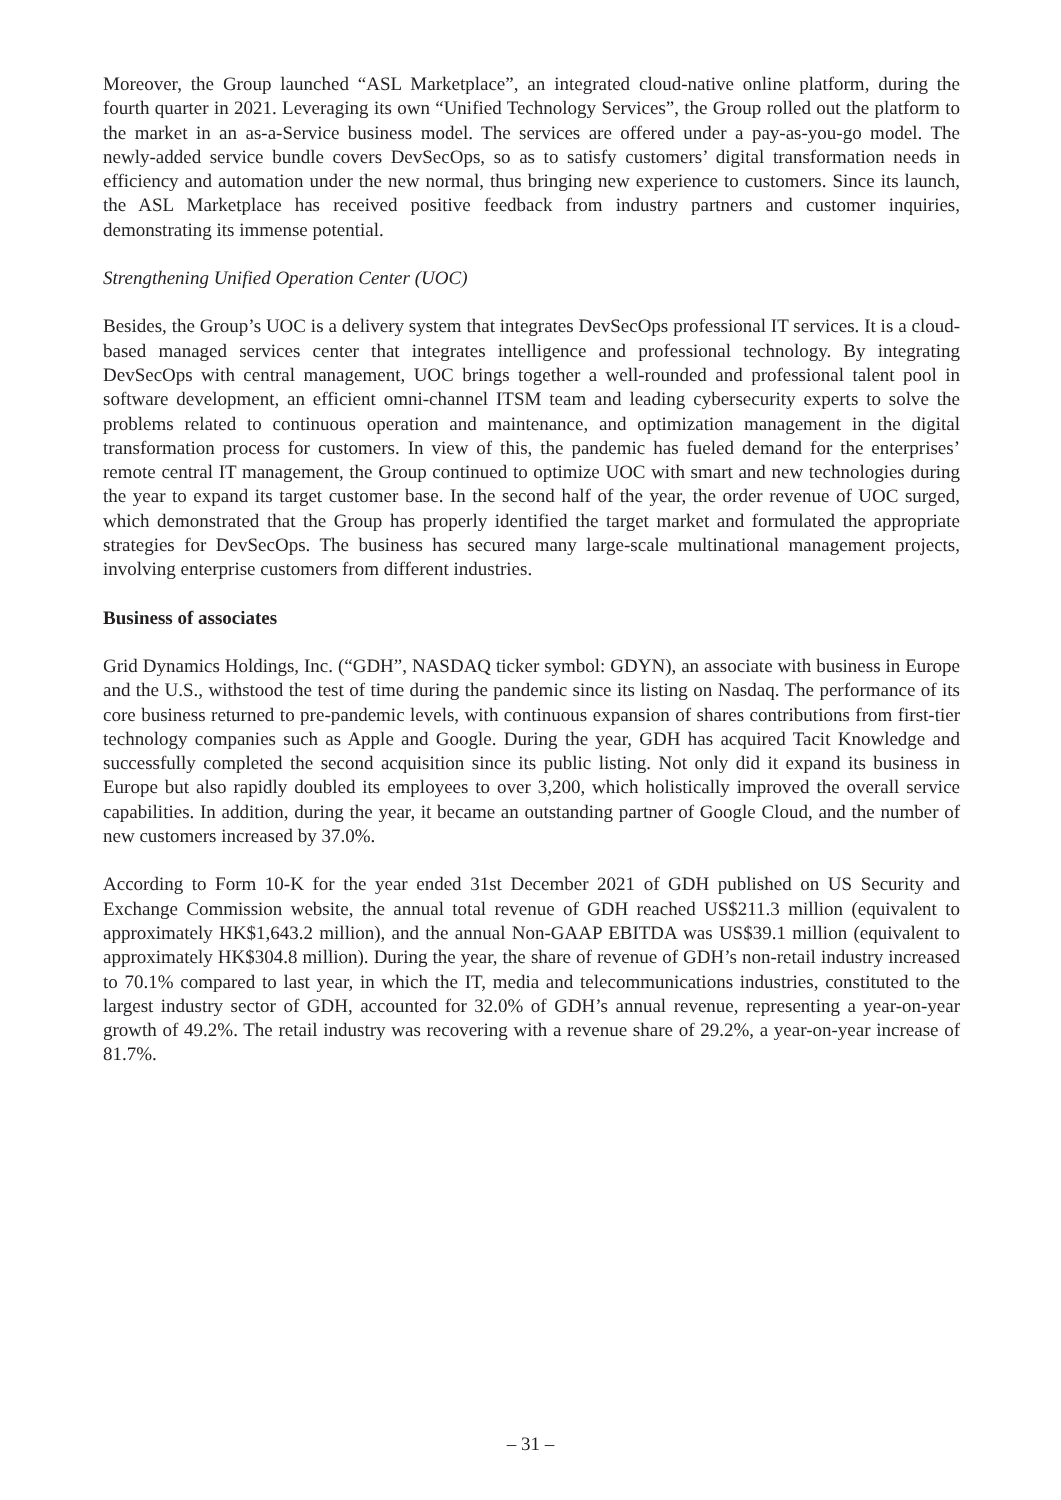Moreover, the Group launched “ASL Marketplace”, an integrated cloud-native online platform, during the fourth quarter in 2021. Leveraging its own “Unified Technology Services”, the Group rolled out the platform to the market in an as-a-Service business model. The services are offered under a pay-as-you-go model. The newly-added service bundle covers DevSecOps, so as to satisfy customers’ digital transformation needs in efficiency and automation under the new normal, thus bringing new experience to customers. Since its launch, the ASL Marketplace has received positive feedback from industry partners and customer inquiries, demonstrating its immense potential.
Strengthening Unified Operation Center (UOC)
Besides, the Group’s UOC is a delivery system that integrates DevSecOps professional IT services. It is a cloud-based managed services center that integrates intelligence and professional technology. By integrating DevSecOps with central management, UOC brings together a well-rounded and professional talent pool in software development, an efficient omni-channel ITSM team and leading cybersecurity experts to solve the problems related to continuous operation and maintenance, and optimization management in the digital transformation process for customers. In view of this, the pandemic has fueled demand for the enterprises’ remote central IT management, the Group continued to optimize UOC with smart and new technologies during the year to expand its target customer base. In the second half of the year, the order revenue of UOC surged, which demonstrated that the Group has properly identified the target market and formulated the appropriate strategies for DevSecOps. The business has secured many large-scale multinational management projects, involving enterprise customers from different industries.
Business of associates
Grid Dynamics Holdings, Inc. (“GDH”, NASDAQ ticker symbol: GDYN), an associate with business in Europe and the U.S., withstood the test of time during the pandemic since its listing on Nasdaq. The performance of its core business returned to pre-pandemic levels, with continuous expansion of shares contributions from first-tier technology companies such as Apple and Google. During the year, GDH has acquired Tacit Knowledge and successfully completed the second acquisition since its public listing. Not only did it expand its business in Europe but also rapidly doubled its employees to over 3,200, which holistically improved the overall service capabilities. In addition, during the year, it became an outstanding partner of Google Cloud, and the number of new customers increased by 37.0%.
According to Form 10-K for the year ended 31st December 2021 of GDH published on US Security and Exchange Commission website, the annual total revenue of GDH reached US$211.3 million (equivalent to approximately HK$1,643.2 million), and the annual Non-GAAP EBITDA was US$39.1 million (equivalent to approximately HK$304.8 million). During the year, the share of revenue of GDH’s non-retail industry increased to 70.1% compared to last year, in which the IT, media and telecommunications industries, constituted to the largest industry sector of GDH, accounted for 32.0% of GDH’s annual revenue, representing a year-on-year growth of 49.2%. The retail industry was recovering with a revenue share of 29.2%, a year-on-year increase of 81.7%.
– 31 –